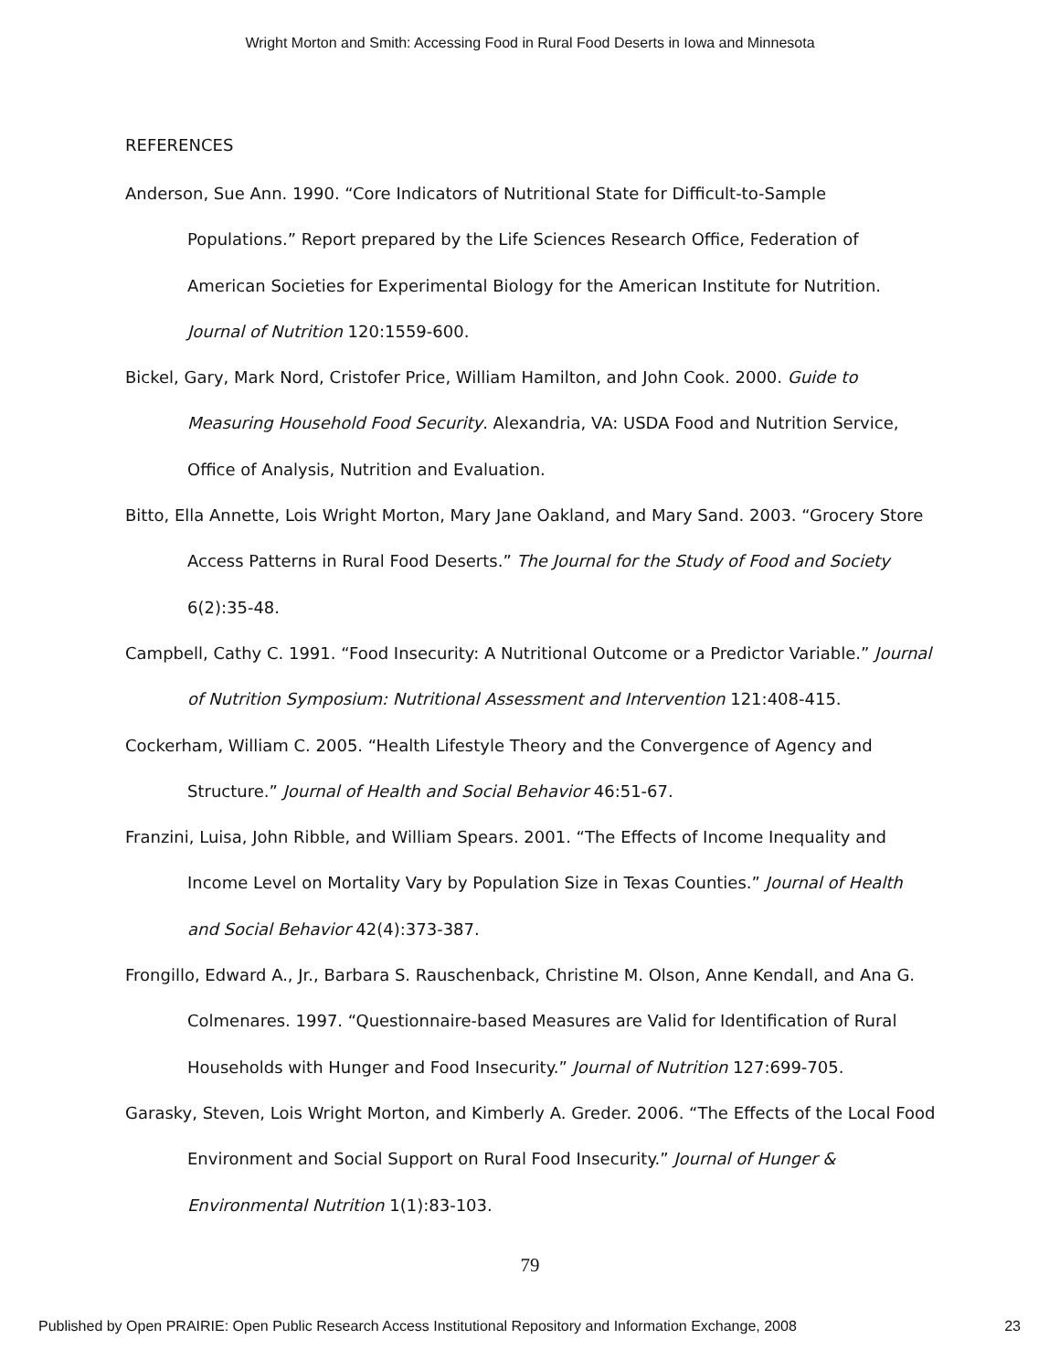Wright Morton and Smith: Accessing Food in Rural Food Deserts in Iowa and Minnesota
REFERENCES
Anderson, Sue Ann. 1990. “Core Indicators of Nutritional State for Difficult-to-Sample Populations.” Report prepared by the Life Sciences Research Office, Federation of American Societies for Experimental Biology for the American Institute for Nutrition. Journal of Nutrition 120:1559-600.
Bickel, Gary, Mark Nord, Cristofer Price, William Hamilton, and John Cook. 2000. Guide to Measuring Household Food Security. Alexandria, VA: USDA Food and Nutrition Service, Office of Analysis, Nutrition and Evaluation.
Bitto, Ella Annette, Lois Wright Morton, Mary Jane Oakland, and Mary Sand. 2003. “Grocery Store Access Patterns in Rural Food Deserts.” The Journal for the Study of Food and Society 6(2):35-48.
Campbell, Cathy C. 1991. “Food Insecurity: A Nutritional Outcome or a Predictor Variable.” Journal of Nutrition Symposium: Nutritional Assessment and Intervention 121:408-415.
Cockerham, William C. 2005. “Health Lifestyle Theory and the Convergence of Agency and Structure.” Journal of Health and Social Behavior 46:51-67.
Franzini, Luisa, John Ribble, and William Spears. 2001. “The Effects of Income Inequality and Income Level on Mortality Vary by Population Size in Texas Counties.” Journal of Health and Social Behavior 42(4):373-387.
Frongillo, Edward A., Jr., Barbara S. Rauschenback, Christine M. Olson, Anne Kendall, and Ana G. Colmenares. 1997. “Questionnaire-based Measures are Valid for Identification of Rural Households with Hunger and Food Insecurity.” Journal of Nutrition 127:699-705.
Garasky, Steven, Lois Wright Morton, and Kimberly A. Greder. 2006. “The Effects of the Local Food Environment and Social Support on Rural Food Insecurity.” Journal of Hunger & Environmental Nutrition 1(1):83-103.
79
Published by Open PRAIRIE: Open Public Research Access Institutional Repository and Information Exchange, 2008 23